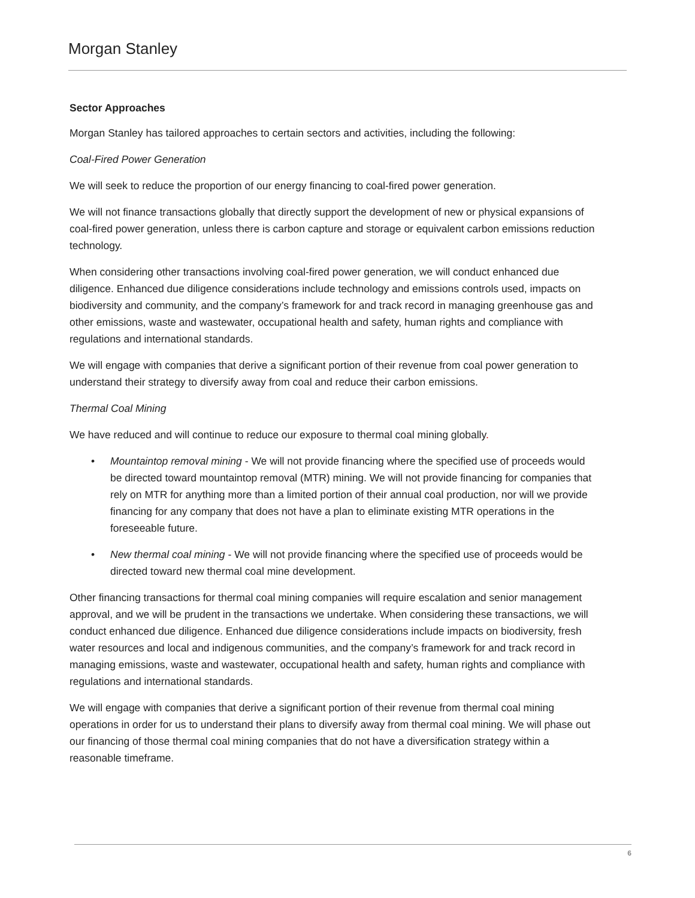Morgan Stanley
Sector Approaches
Morgan Stanley has tailored approaches to certain sectors and activities, including the following:
Coal-Fired Power Generation
We will seek to reduce the proportion of our energy financing to coal-fired power generation.
We will not finance transactions globally that directly support the development of new or physical expansions of coal-fired power generation, unless there is carbon capture and storage or equivalent carbon emissions reduction technology.
When considering other transactions involving coal-fired power generation, we will conduct enhanced due diligence. Enhanced due diligence considerations include technology and emissions controls used, impacts on biodiversity and community, and the company’s framework for and track record in managing greenhouse gas and other emissions, waste and wastewater, occupational health and safety, human rights and compliance with regulations and international standards.
We will engage with companies that derive a significant portion of their revenue from coal power generation to understand their strategy to diversify away from coal and reduce their carbon emissions.
Thermal Coal Mining
We have reduced and will continue to reduce our exposure to thermal coal mining globally.
• Mountaintop removal mining - We will not provide financing where the specified use of proceeds would be directed toward mountaintop removal (MTR) mining. We will not provide financing for companies that rely on MTR for anything more than a limited portion of their annual coal production, nor will we provide financing for any company that does not have a plan to eliminate existing MTR operations in the foreseeable future.
• New thermal coal mining - We will not provide financing where the specified use of proceeds would be directed toward new thermal coal mine development.
Other financing transactions for thermal coal mining companies will require escalation and senior management approval, and we will be prudent in the transactions we undertake. When considering these transactions, we will conduct enhanced due diligence. Enhanced due diligence considerations include impacts on biodiversity, fresh water resources and local and indigenous communities, and the company’s framework for and track record in managing emissions, waste and wastewater, occupational health and safety, human rights and compliance with regulations and international standards.
We will engage with companies that derive a significant portion of their revenue from thermal coal mining operations in order for us to understand their plans to diversify away from thermal coal mining. We will phase out our financing of those thermal coal mining companies that do not have a diversification strategy within a reasonable timeframe.
6